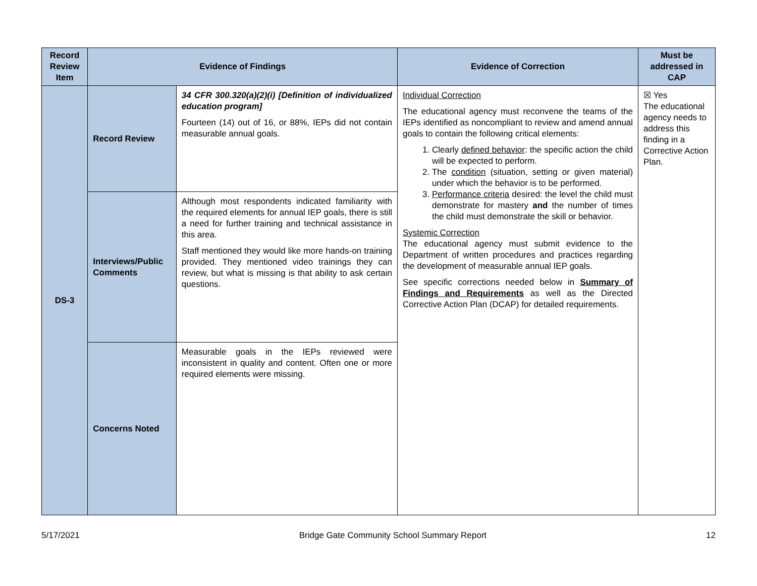| Record Review Item | Evidence of Findings | | Evidence of Correction | Must be addressed in CAP |
| --- | --- | --- | --- | --- |
| DS-3 | Record Review | 34 CFR 300.320(a)(2)(i) [Definition of individualized education program] Fourteen (14) out of 16, or 88%, IEPs did not contain measurable annual goals. | Individual Correction The educational agency must reconvene the teams of the IEPs identified as noncompliant to review and amend annual goals to contain the following critical elements: 1. Clearly defined behavior : the specific action the child will be expected to perform. 2. The condition (situation, setting or given material) under which the behavior is to be performed. 3. Performance criteria desired: the level the child must demonstrate for mastery and the number of times the child must demonstrate the skill or behavior. Systemic Correction The educational agency must submit evidence to the Department of written procedures and practices regarding the development of measurable annual IEP goals. See specific corrections needed below in Summary of Findings and Requirements as well as the Directed Corrective Action Plan (DCAP) for detailed requirements. | ☒ Yes The educational agency needs to address this finding in a Corrective Action Plan. |
| | Interviews/Public Comments | Although most respondents indicated familiarity with the required elements for annual IEP goals, there is still a need for further training and technical assistance in this area. Staff mentioned they would like more hands-on training provided. They mentioned video trainings they can review, but what is missing is that ability to ask certain questions. | | |
| | Concerns Noted | Measurable goals in the IEPs reviewed were inconsistent in quality and content. Often one or more required elements were missing. | | |
5/17/2021 Bridge Gate Community School Summary Report 12